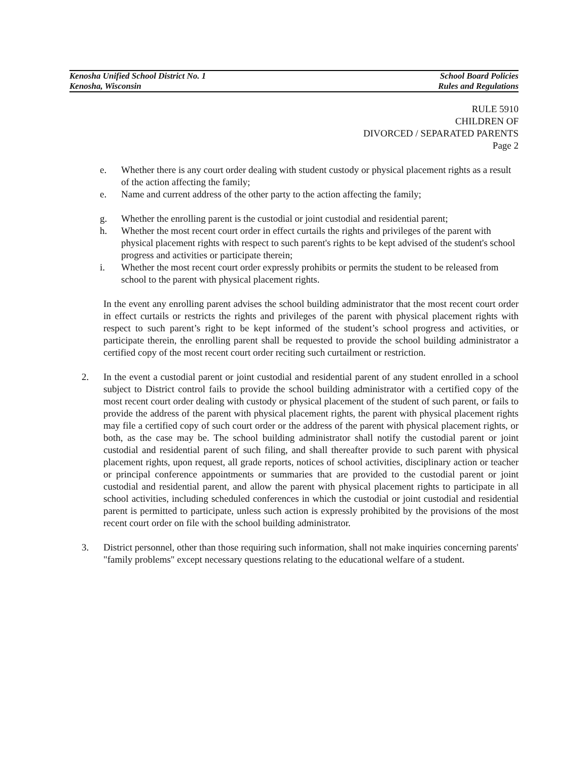Kenosha Unified School District No. 1 School Board Policies
Kenosha, Wisconsin Rules and Regulations
RULE 5910
CHILDREN OF
DIVORCED / SEPARATED PARENTS
Page 2
e. Whether there is any court order dealing with student custody or physical placement rights as a result of the action affecting the family;
e. Name and current address of the other party to the action affecting the family;
g. Whether the enrolling parent is the custodial or joint custodial and residential parent;
h. Whether the most recent court order in effect curtails the rights and privileges of the parent with physical placement rights with respect to such parent's rights to be kept advised of the student's school progress and activities or participate therein;
i. Whether the most recent court order expressly prohibits or permits the student to be released from school to the parent with physical placement rights.
In the event any enrolling parent advises the school building administrator that the most recent court order in effect curtails or restricts the rights and privileges of the parent with physical placement rights with respect to such parent’s right to be kept informed of the student’s school progress and activities, or participate therein, the enrolling parent shall be requested to provide the school building administrator a certified copy of the most recent court order reciting such curtailment or restriction.
2. In the event a custodial parent or joint custodial and residential parent of any student enrolled in a school subject to District control fails to provide the school building administrator with a certified copy of the most recent court order dealing with custody or physical placement of the student of such parent, or fails to provide the address of the parent with physical placement rights, the parent with physical placement rights may file a certified copy of such court order or the address of the parent with physical placement rights, or both, as the case may be. The school building administrator shall notify the custodial parent or joint custodial and residential parent of such filing, and shall thereafter provide to such parent with physical placement rights, upon request, all grade reports, notices of school activities, disciplinary action or teacher or principal conference appointments or summaries that are provided to the custodial parent or joint custodial and residential parent, and allow the parent with physical placement rights to participate in all school activities, including scheduled conferences in which the custodial or joint custodial and residential parent is permitted to participate, unless such action is expressly prohibited by the provisions of the most recent court order on file with the school building administrator.
3. District personnel, other than those requiring such information, shall not make inquiries concerning parents' "family problems" except necessary questions relating to the educational welfare of a student.